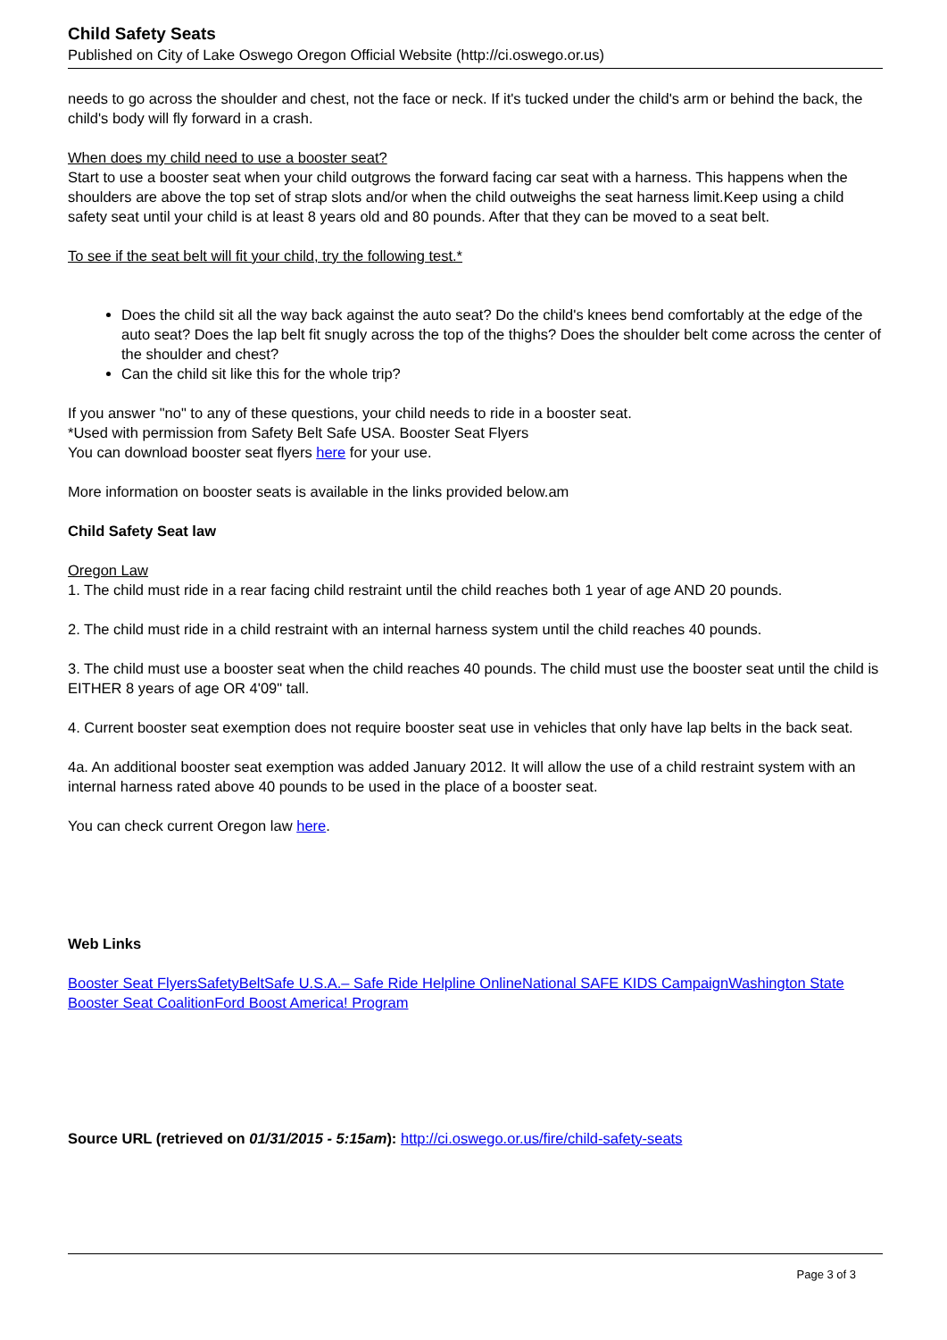Child Safety Seats
Published on City of Lake Oswego Oregon Official Website (http://ci.oswego.or.us)
needs to go across the shoulder and chest, not the face or neck. If it's tucked under the child's arm or behind the back, the child's body will fly forward in a crash.
When does my child need to use a booster seat?
Start to use a booster seat when your child outgrows the forward facing car seat with a harness. This happens when the shoulders are above the top set of strap slots and/or when the child outweighs the seat harness limit.Keep using a child safety seat until your child is at least 8 years old and 80 pounds. After that they can be moved to a seat belt.
To see if the seat belt will fit your child, try the following test.*
Does the child sit all the way back against the auto seat? Do the child's knees bend comfortably at the edge of the auto seat? Does the lap belt fit snugly across the top of the thighs? Does the shoulder belt come across the center of the shoulder and chest?
Can the child sit like this for the whole trip?
If you answer "no" to any of these questions, your child needs to ride in a booster seat.
*Used with permission from Safety Belt Safe USA. Booster Seat Flyers
You can download booster seat flyers here for your use.
More information on booster seats is available in the links provided below.am
Child Safety Seat law
Oregon Law
1. The child must ride in a rear facing child restraint until the child reaches both 1 year of age AND 20 pounds.
2. The child must ride in a child restraint with an internal harness system until the child reaches 40 pounds.
3. The child must use a booster seat when the child reaches 40 pounds. The child must use the booster seat until the child is EITHER 8 years of age OR 4'09" tall.
4. Current booster seat exemption does not require booster seat use in vehicles that only have lap belts in the back seat.
4a. An additional booster seat exemption was added January 2012. It will allow the use of a child restraint system with an internal harness rated above 40 pounds to be used in the place of a booster seat.
You can check current Oregon law here.
Web Links
Booster Seat Flyers SafetyBeltSafe U.S.A.– Safe Ride Helpline Online National SAFE KIDS Campaign Washington State Booster Seat Coalition Ford Boost America! Program
Source URL (retrieved on 01/31/2015 - 5:15am): http://ci.oswego.or.us/fire/child-safety-seats
Page 3 of 3